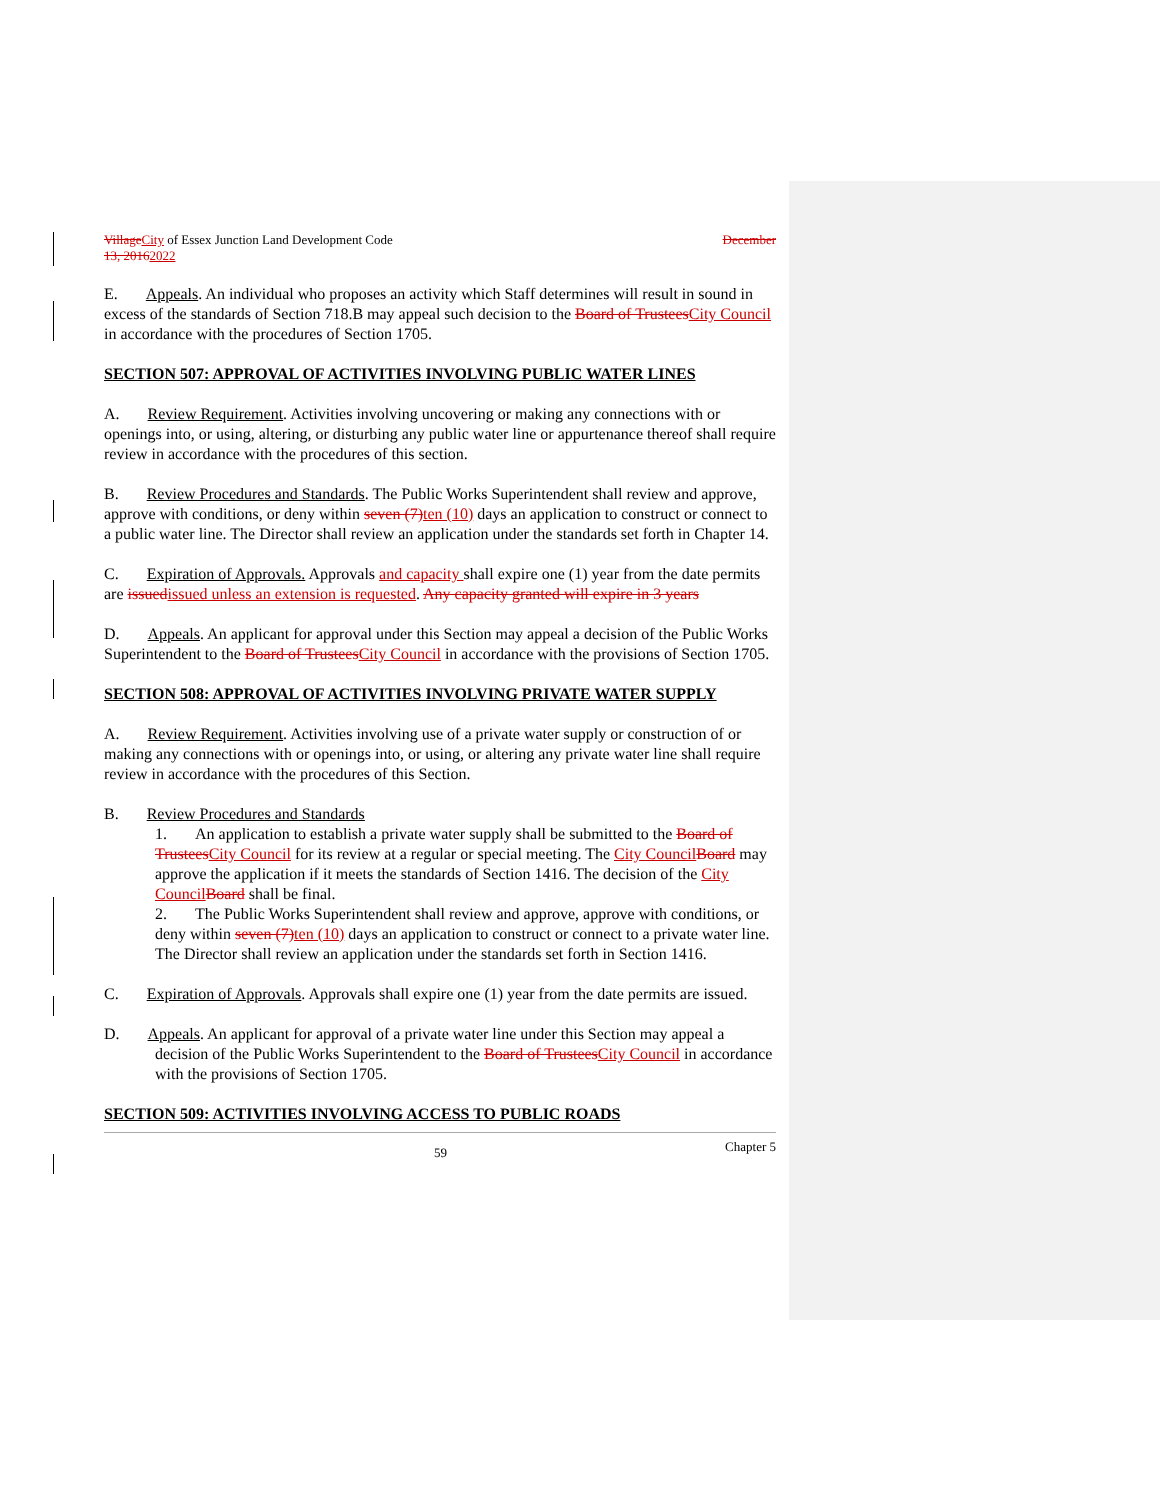Village City of Essex Junction Land Development Code December
13, 20162022
E. Appeals. An individual who proposes an activity which Staff determines will result in sound in excess of the standards of Section 718.B may appeal such decision to the Board of Trustees City Council in accordance with the procedures of Section 1705.
SECTION 507: APPROVAL OF ACTIVITIES INVOLVING PUBLIC WATER LINES
A. Review Requirement. Activities involving uncovering or making any connections with or openings into, or using, altering, or disturbing any public water line or appurtenance thereof shall require review in accordance with the procedures of this section.
B. Review Procedures and Standards. The Public Works Superintendent shall review and approve, approve with conditions, or deny within seven (7) ten (10) days an application to construct or connect to a public water line. The Director shall review an application under the standards set forth in Chapter 14.
C. Expiration of Approvals. Approvals and capacity shall expire one (1) year from the date permits are issued issued unless an extension is requested. Any capacity granted will expire in 3 years
D. Appeals. An applicant for approval under this Section may appeal a decision of the Public Works Superintendent to the Board of Trustees City Council in accordance with the provisions of Section 1705.
SECTION 508: APPROVAL OF ACTIVITIES INVOLVING PRIVATE WATER SUPPLY
A. Review Requirement. Activities involving use of a private water supply or construction of or making any connections with or openings into, or using, or altering any private water line shall require review in accordance with the procedures of this Section.
B. Review Procedures and Standards
1. An application to establish a private water supply shall be submitted to the Board of Trustees City Council for its review at a regular or special meeting. The City Council Board may approve the application if it meets the standards of Section 1416. The decision of the City Council Board shall be final.
2. The Public Works Superintendent shall review and approve, approve with conditions, or deny within seven (7) ten (10) days an application to construct or connect to a private water line. The Director shall review an application under the standards set forth in Section 1416.
C. Expiration of Approvals. Approvals shall expire one (1) year from the date permits are issued.
D. Appeals. An applicant for approval of a private water line under this Section may appeal a decision of the Public Works Superintendent to the Board of Trustees City Council in accordance with the provisions of Section 1705.
SECTION 509: ACTIVITIES INVOLVING ACCESS TO PUBLIC ROADS
59 Chapter 5